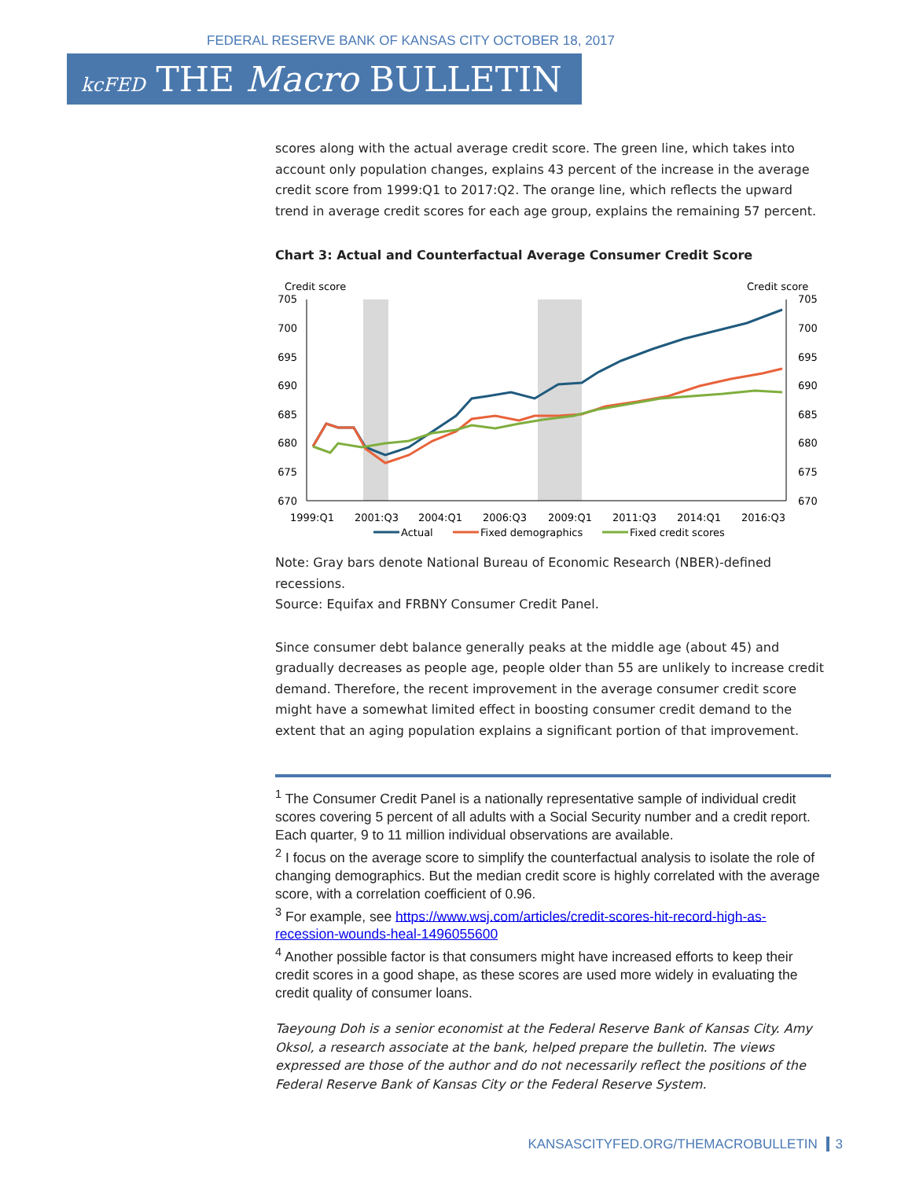FEDERAL RESERVE BANK OF KANSAS CITY OCTOBER 18, 2017
kcFED THE Macro BULLETIN
scores along with the actual average credit score. The green line, which takes into account only population changes, explains 43 percent of the increase in the average credit score from 1999:Q1 to 2017:Q2. The orange line, which reflects the upward trend in average credit scores for each age group, explains the remaining 57 percent.
Chart 3: Actual and Counterfactual Average Consumer Credit Score
Credit score
Credit score
705
700
695
690
685
680
675
670
705
700
695
690
685
680
675
670
1999:Q1
2001:Q3
2004:Q1
2006:Q3
2009:Q1
2011:Q3
2014:Q1
2016:Q3
Actual
Fixed demographics
Fixed credit scores
Note: Gray bars denote National Bureau of Economic Research (NBER)-defined recessions.
Source: Equifax and FRBNY Consumer Credit Panel.
Since consumer debt balance generally peaks at the middle age (about 45) and gradually decreases as people age, people older than 55 are unlikely to increase credit demand. Therefore, the recent improvement in the average consumer credit score might have a somewhat limited effect in boosting consumer credit demand to the extent that an aging population explains a significant portion of that improvement.
<sup>1</sup> The Consumer Credit Panel is a nationally representative sample of individual credit scores covering 5 percent of all adults with a Social Security number and a credit report. Each quarter, 9 to 11 million individual observations are available.
<sup>2</sup> I focus on the average score to simplify the counterfactual analysis to isolate the role of changing demographics. But the median credit score is highly correlated with the average score, with a correlation coefficient of 0.96.
<sup>3</sup> For example, see https://www.wsj.com/articles/credit-scores-hit-record-high-as-recession-wounds-heal-1496055600
<sup>4</sup> Another possible factor is that consumers might have increased efforts to keep their credit scores in a good shape, as these scores are used more widely in evaluating the credit quality of consumer loans.
Taeyoung Doh is a senior economist at the Federal Reserve Bank of Kansas City. Amy Oksol, a research associate at the bank, helped prepare the bulletin. The views expressed are those of the author and do not necessarily reflect the positions of the Federal Reserve Bank of Kansas City or the Federal Reserve System.
KANSASCITYFED.ORG/THEMACROBULLETIN 3